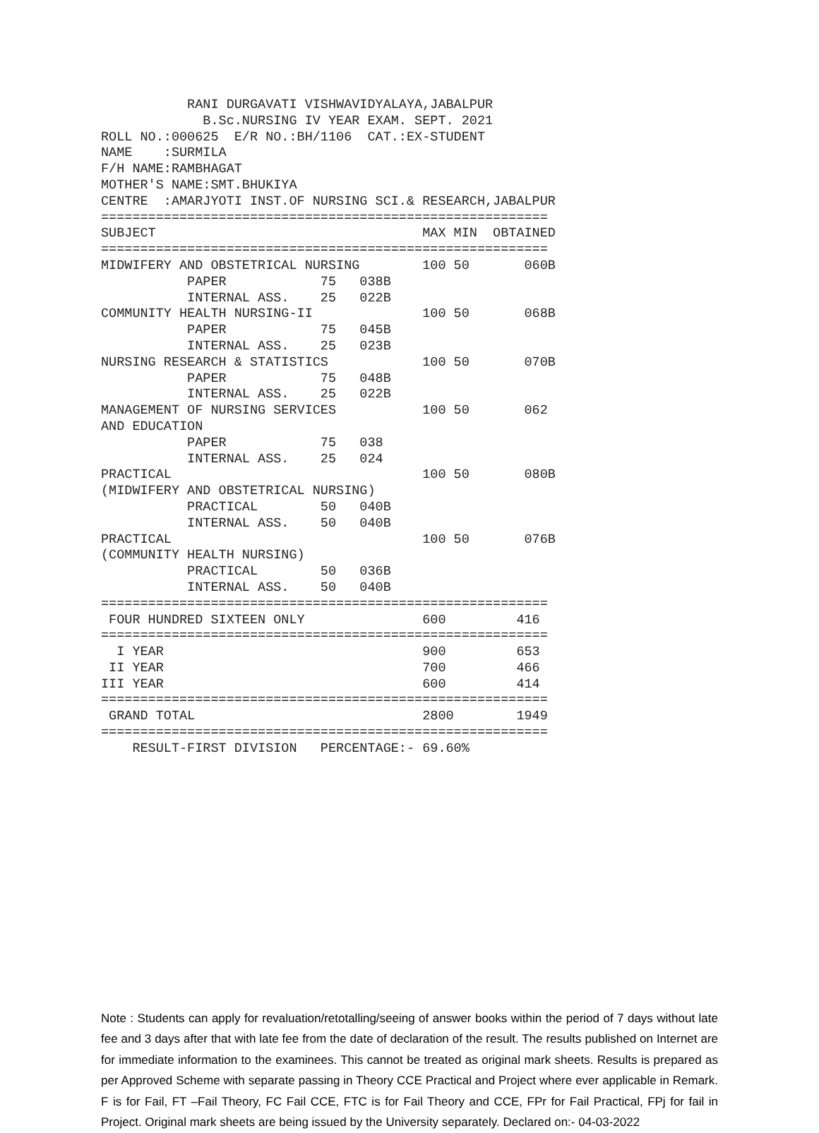RANI DURGAVATI VISHWAVIDYALAYA,JABALPUR
             B.Sc.NURSING IV YEAR EXAM. SEPT. 2021
ROLL NO.:000625  E/R NO.:BH/1106  CAT.:EX-STUDENT
NAME    :SURMILA
F/H NAME:RAMBHAGAT
MOTHER'S NAME:SMT.BHUKIYA
CENTRE  :AMARJYOTI INST.OF NURSING SCI.& RESEARCH,JABALPUR
=========================================================
SUBJECT                                  MAX MIN  OBTAINED
=========================================================
MIDWIFERY AND OBSTETRICAL NURSING        100 50       060B
           PAPER            75   038B
           INTERNAL ASS.    25   022B
COMMUNITY HEALTH NURSING-II              100 50       068B
           PAPER            75   045B
           INTERNAL ASS.    25   023B
NURSING RESEARCH & STATISTICS            100 50       070B
           PAPER            75   048B
           INTERNAL ASS.    25   022B
MANAGEMENT OF NURSING SERVICES           100 50       062
AND EDUCATION
           PAPER            75   038
           INTERNAL ASS.    25   024
PRACTICAL                                100 50       080B
(MIDWIFERY AND OBSTETRICAL NURSING)
           PRACTICAL        50   040B
           INTERNAL ASS.    50   040B
PRACTICAL                                100 50       076B
(COMMUNITY HEALTH NURSING)
           PRACTICAL        50   036B
           INTERNAL ASS.    50   040B
=========================================================
 FOUR HUNDRED SIXTEEN ONLY               600         416
=========================================================
  I YEAR                                 900         653
 II YEAR                                 700         466
III YEAR                                 600         414
=========================================================
 GRAND TOTAL                             2800        1949
=========================================================
    RESULT-FIRST DIVISION   PERCENTAGE:- 69.60%
Note : Students can apply for revaluation/retotalling/seeing of answer books within the period of 7 days without late fee and 3 days after that with late fee from the date of declaration of the result. The results published on Internet are for immediate information to the examinees. This cannot be treated as original mark sheets. Results is prepared as per Approved Scheme with separate passing in Theory CCE Practical and Project where ever applicable in Remark. F is for Fail, FT –Fail Theory, FC Fail CCE, FTC is for Fail Theory and CCE, FPr for Fail Practical, FPj for fail in Project. Original mark sheets are being issued by the University separately. Declared on:- 04-03-2022